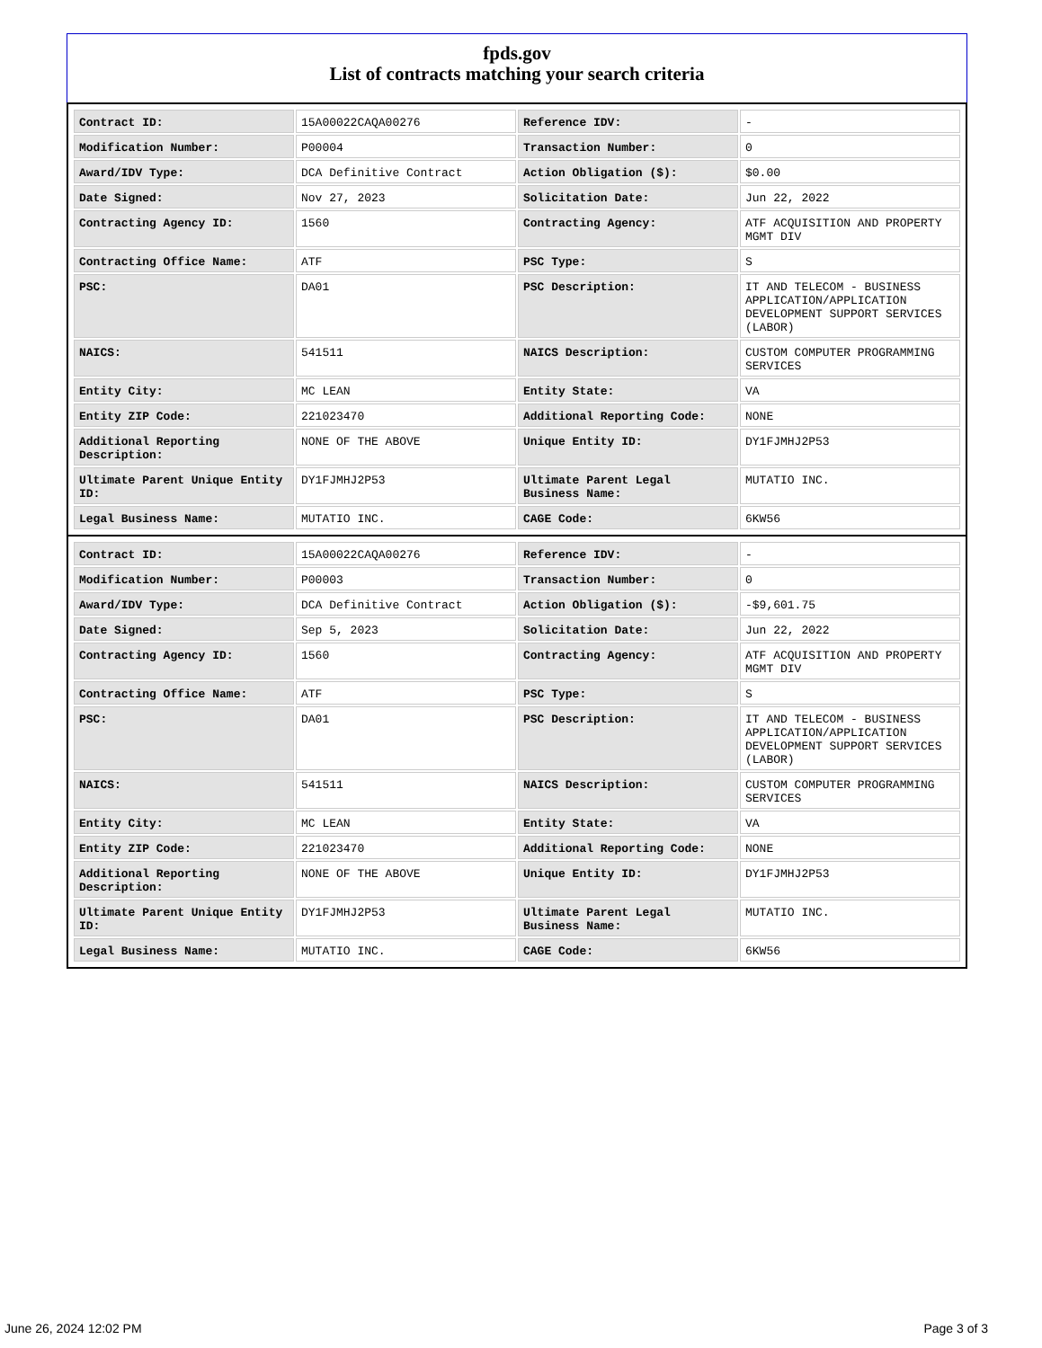fpds.gov
List of contracts matching your search criteria
| Contract ID: | 15A00022CAQA00276 | Reference IDV: | - |
| Modification Number: | P00004 | Transaction Number: | 0 |
| Award/IDV Type: | DCA Definitive Contract | Action Obligation ($): | $0.00 |
| Date Signed: | Nov 27, 2023 | Solicitation Date: | Jun 22, 2022 |
| Contracting Agency ID: | 1560 | Contracting Agency: | ATF ACQUISITION AND PROPERTY MGMT DIV |
| Contracting Office Name: | ATF | PSC Type: | S |
| PSC: | DA01 | PSC Description: | IT AND TELECOM - BUSINESS APPLICATION/APPLICATION DEVELOPMENT SUPPORT SERVICES (LABOR) |
| NAICS: | 541511 | NAICS Description: | CUSTOM COMPUTER PROGRAMMING SERVICES |
| Entity City: | MC LEAN | Entity State: | VA |
| Entity ZIP Code: | 221023470 | Additional Reporting Code: | NONE |
| Additional Reporting Description: | NONE OF THE ABOVE | Unique Entity ID: | DY1FJMHJ2P53 |
| Ultimate Parent Unique Entity ID: | DY1FJMHJ2P53 | Ultimate Parent Legal Business Name: | MUTATIO INC. |
| Legal Business Name: | MUTATIO INC. | CAGE Code: | 6KW56 |
| Contract ID: | 15A00022CAQA00276 | Reference IDV: | - |
| Modification Number: | P00003 | Transaction Number: | 0 |
| Award/IDV Type: | DCA Definitive Contract | Action Obligation ($): | -$9,601.75 |
| Date Signed: | Sep 5, 2023 | Solicitation Date: | Jun 22, 2022 |
| Contracting Agency ID: | 1560 | Contracting Agency: | ATF ACQUISITION AND PROPERTY MGMT DIV |
| Contracting Office Name: | ATF | PSC Type: | S |
| PSC: | DA01 | PSC Description: | IT AND TELECOM - BUSINESS APPLICATION/APPLICATION DEVELOPMENT SUPPORT SERVICES (LABOR) |
| NAICS: | 541511 | NAICS Description: | CUSTOM COMPUTER PROGRAMMING SERVICES |
| Entity City: | MC LEAN | Entity State: | VA |
| Entity ZIP Code: | 221023470 | Additional Reporting Code: | NONE |
| Additional Reporting Description: | NONE OF THE ABOVE | Unique Entity ID: | DY1FJMHJ2P53 |
| Ultimate Parent Unique Entity ID: | DY1FJMHJ2P53 | Ultimate Parent Legal Business Name: | MUTATIO INC. |
| Legal Business Name: | MUTATIO INC. | CAGE Code: | 6KW56 |
June 26, 2024 12:02 PM Page 3 of 3